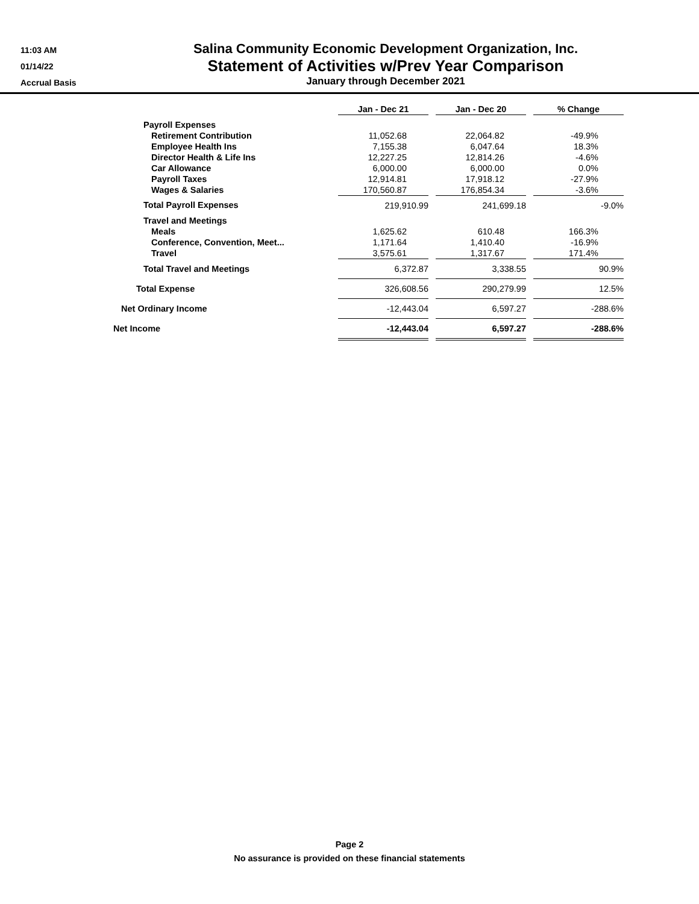11:03 AM
01/14/22
Accrual Basis
Salina Community Economic Development Organization, Inc.
Statement of Activities w/Prev Year Comparison
January through December 2021
| | Jan - Dec 21 | | Jan - Dec 20 | | % Change |
| --- | --- | --- | --- | --- | --- |
| Payroll Expenses | | | | | |
| Retirement Contribution | 11,052.68 | | 22,064.82 | | -49.9% |
| Employee Health Ins | 7,155.38 | | 6,047.64 | | 18.3% |
| Director Health & Life Ins | 12,227.25 | | 12,814.26 | | -4.6% |
| Car Allowance | 6,000.00 | | 6,000.00 | | 0.0% |
| Payroll Taxes | 12,914.81 | | 17,918.12 | | -27.9% |
| Wages & Salaries | 170,560.87 | | 176,854.34 | | -3.6% |
| Total Payroll Expenses | 219,910.99 | | 241,699.18 | | -9.0% |
| Travel and Meetings | | | | | |
| Meals | 1,625.62 | | 610.48 | | 166.3% |
| Conference, Convention, Meet... | 1,171.64 | | 1,410.40 | | -16.9% |
| Travel | 3,575.61 | | 1,317.67 | | 171.4% |
| Total Travel and Meetings | 6,372.87 | | 3,338.55 | | 90.9% |
| Total Expense | 326,608.56 | | 290,279.99 | | 12.5% |
| Net Ordinary Income | -12,443.04 | | 6,597.27 | | -288.6% |
| Net Income | -12,443.04 | | 6,597.27 | | -288.6% |
Page 2
No assurance is provided on these financial statements